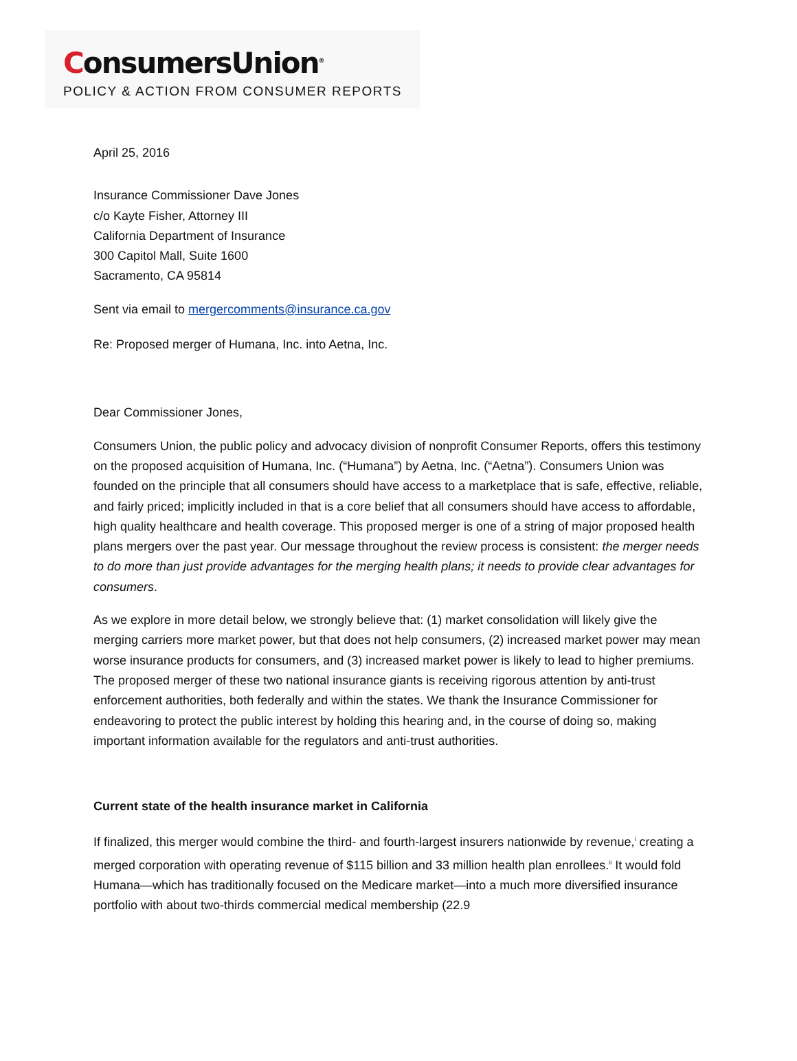ConsumersUnion<sup>®</sup>
POLICY & ACTION FROM CONSUMER REPORTS
April 25, 2016
Insurance Commissioner Dave Jones
c/o Kayte Fisher, Attorney III
California Department of Insurance
300 Capitol Mall, Suite 1600
Sacramento, CA 95814
Sent via email to mergercomments@insurance.ca.gov
Re: Proposed merger of Humana, Inc. into Aetna, Inc.
Dear Commissioner Jones,
Consumers Union, the public policy and advocacy division of nonprofit Consumer Reports, offers this testimony on the proposed acquisition of Humana, Inc. (“Humana”) by Aetna, Inc. (“Aetna”). Consumers Union was founded on the principle that all consumers should have access to a marketplace that is safe, effective, reliable, and fairly priced; implicitly included in that is a core belief that all consumers should have access to affordable, high quality healthcare and health coverage. This proposed merger is one of a string of major proposed health plans mergers over the past year. Our message throughout the review process is consistent: the merger needs to do more than just provide advantages for the merging health plans; it needs to provide clear advantages for consumers.
As we explore in more detail below, we strongly believe that: (1) market consolidation will likely give the merging carriers more market power, but that does not help consumers, (2) increased market power may mean worse insurance products for consumers, and (3) increased market power is likely to lead to higher premiums. The proposed merger of these two national insurance giants is receiving rigorous attention by anti-trust enforcement authorities, both federally and within the states. We thank the Insurance Commissioner for endeavoring to protect the public interest by holding this hearing and, in the course of doing so, making important information available for the regulators and anti-trust authorities.
Current state of the health insurance market in California
If finalized, this merger would combine the third- and fourth-largest insurers nationwide by revenue,<sup>i</sup> creating a merged corporation with operating revenue of $115 billion and 33 million health plan enrollees.<sup>ii</sup> It would fold Humana—which has traditionally focused on the Medicare market—into a much more diversified insurance portfolio with about two-thirds commercial medical membership (22.9